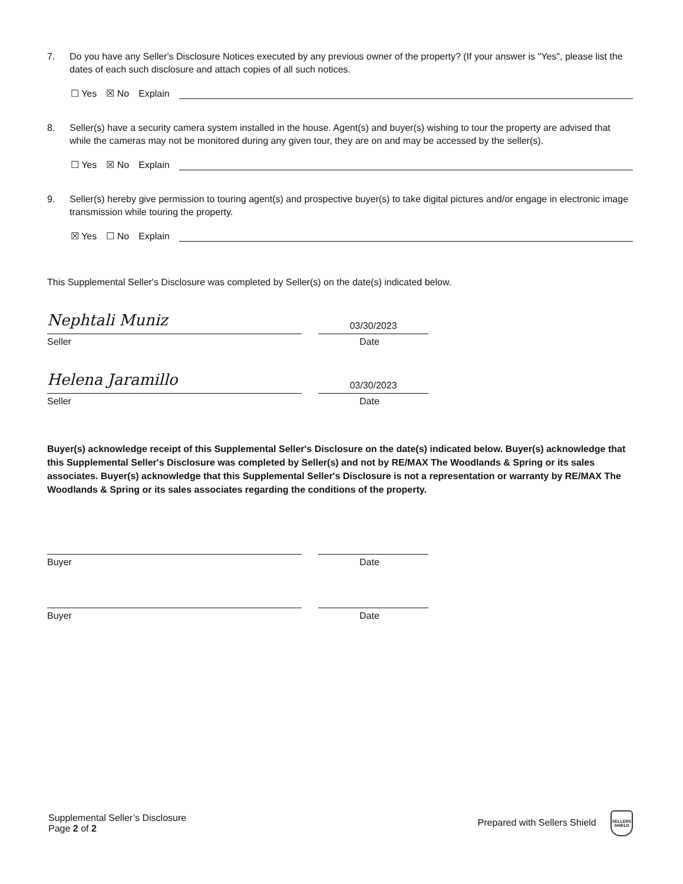7. Do you have any Seller's Disclosure Notices executed by any previous owner of the property? (If your answer is "Yes", please list the dates of each such disclosure and attach copies of all such notices.
☐ Yes ☒ No Explain
8. Seller(s) have a security camera system installed in the house. Agent(s) and buyer(s) wishing to tour the property are advised that while the cameras may not be monitored during any given tour, they are on and may be accessed by the seller(s).
☐ Yes ☒ No Explain
9. Seller(s) hereby give permission to touring agent(s) and prospective buyer(s) to take digital pictures and/or engage in electronic image transmission while touring the property.
☒ Yes ☐ No Explain
This Supplemental Seller's Disclosure was completed by Seller(s) on the date(s) indicated below.
Nephtali Muniz
03/30/2023
Seller Date
Helena Jaramillo
03/30/2023
Seller Date
Buyer(s) acknowledge receipt of this Supplemental Seller's Disclosure on the date(s) indicated below. Buyer(s) acknowledge that this Supplemental Seller's Disclosure was completed by Seller(s) and not by RE/MAX The Woodlands & Spring or its sales associates. Buyer(s) acknowledge that this Supplemental Seller's Disclosure is not a representation or warranty by RE/MAX The Woodlands & Spring or its sales associates regarding the conditions of the property.
Buyer Date
Buyer Date
Supplemental Seller’s Disclosure
Page 2 of 2
Prepared with Sellers Shield SELLERS
SHIELD